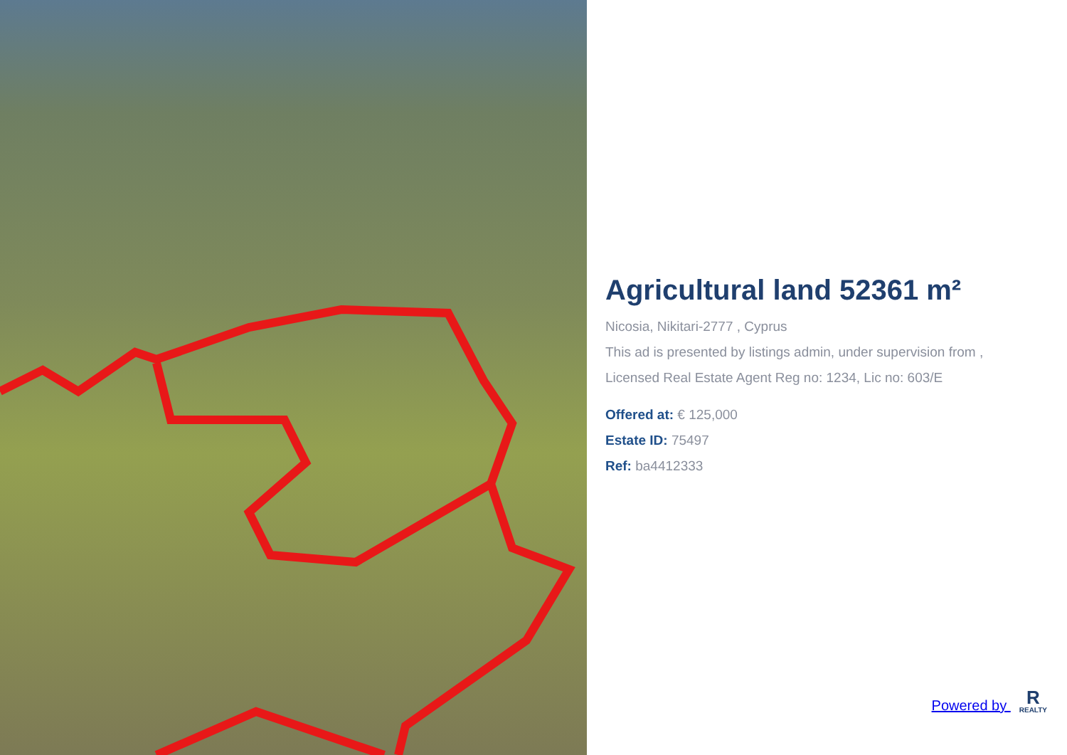Agricultural land 52361 m²
Nicosia, Nikitari-2777 , Cyprus
This ad is presented by listings admin, under supervision from ,
Licensed Real Estate Agent Reg no: 1234, Lic no: 603/E
Offered at: € 125,000
Estate ID: 75497
Ref: ba4412333
Powered by R REALTY